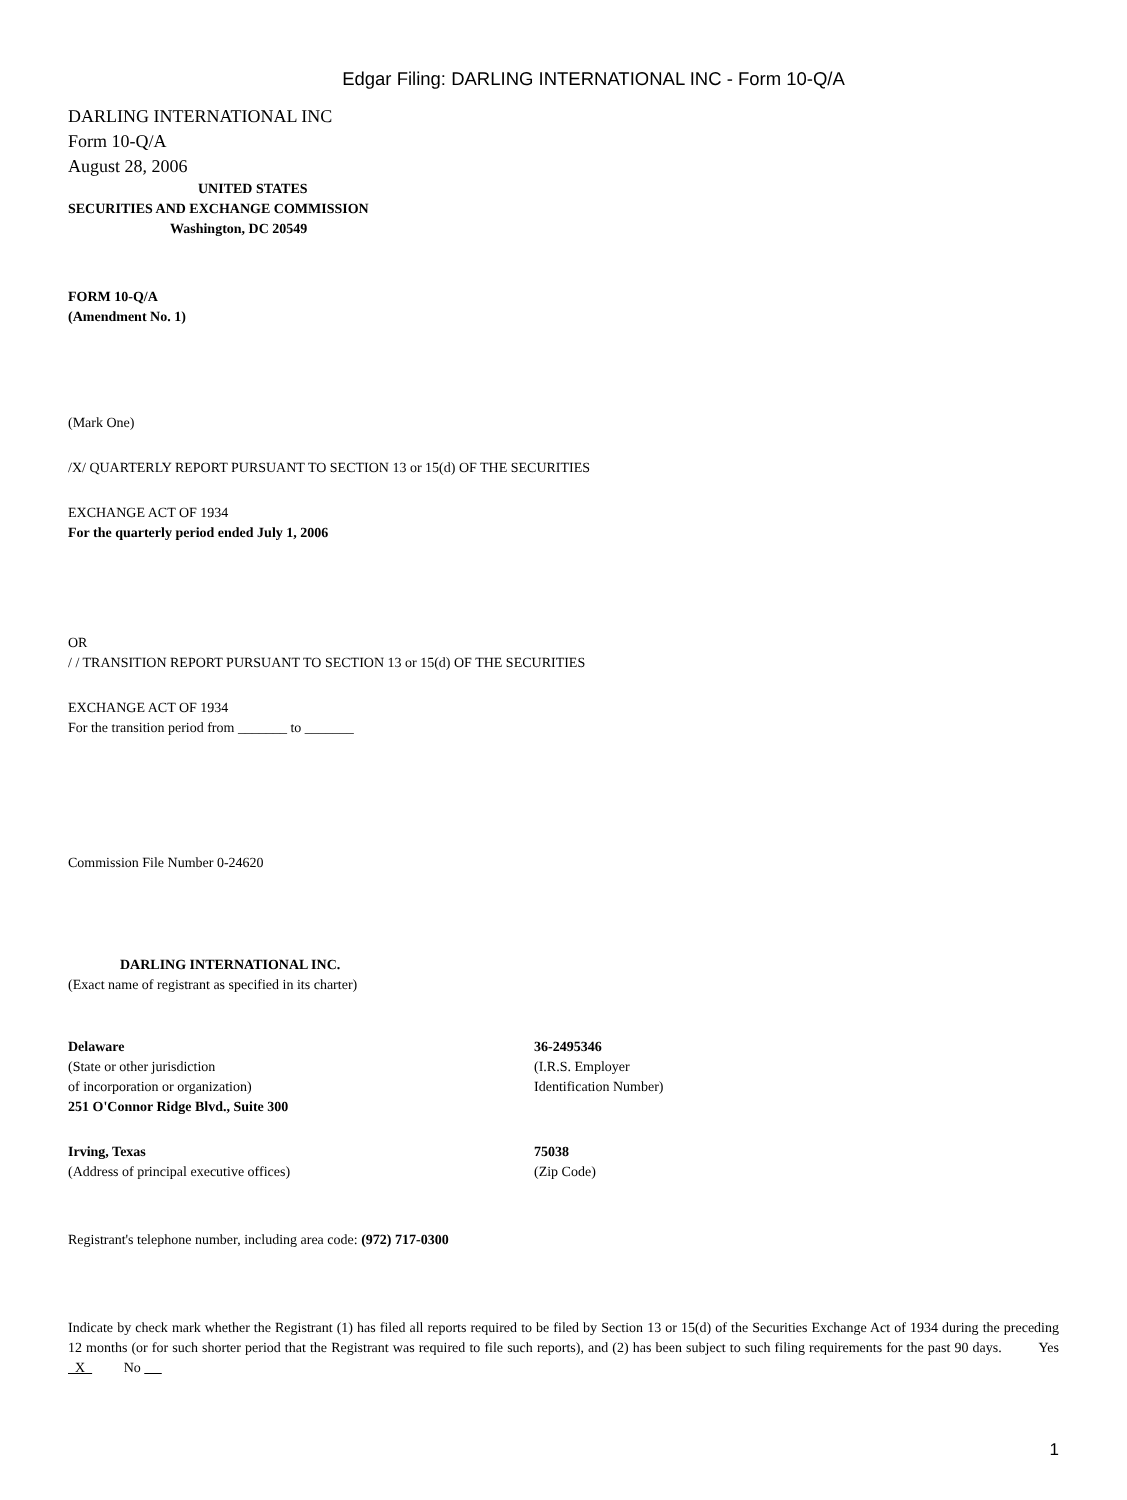Edgar Filing: DARLING INTERNATIONAL INC - Form 10-Q/A
DARLING INTERNATIONAL INC
Form 10-Q/A
August 28, 2006
UNITED STATES
SECURITIES AND EXCHANGE COMMISSION
Washington, DC 20549
FORM 10-Q/A
(Amendment No. 1)
(Mark One)
/X/ QUARTERLY REPORT PURSUANT TO SECTION 13 or 15(d) OF THE SECURITIES
EXCHANGE ACT OF 1934
For the quarterly period ended July 1, 2006
OR
/ / TRANSITION REPORT PURSUANT TO SECTION 13 or 15(d) OF THE SECURITIES
EXCHANGE ACT OF 1934
For the transition period from _______ to _______
Commission File Number 0-24620
DARLING INTERNATIONAL INC.
(Exact name of registrant as specified in its charter)
Delaware
(State or other jurisdiction
of incorporation or organization)
251 O'Connor Ridge Blvd., Suite 300
36-2495346
(I.R.S. Employer
Identification Number)
Irving, Texas
(Address of principal executive offices)
75038
(Zip Code)
Registrant's telephone number, including area code: (972) 717-0300
Indicate by check mark whether the Registrant (1) has filed all reports required to be filed by Section 13 or 15(d) of the Securities Exchange Act of 1934 during the preceding 12 months (or for such shorter period that the Registrant was required to file such reports), and (2) has been subject to such filing requirements for the past 90 days. Yes X No
1